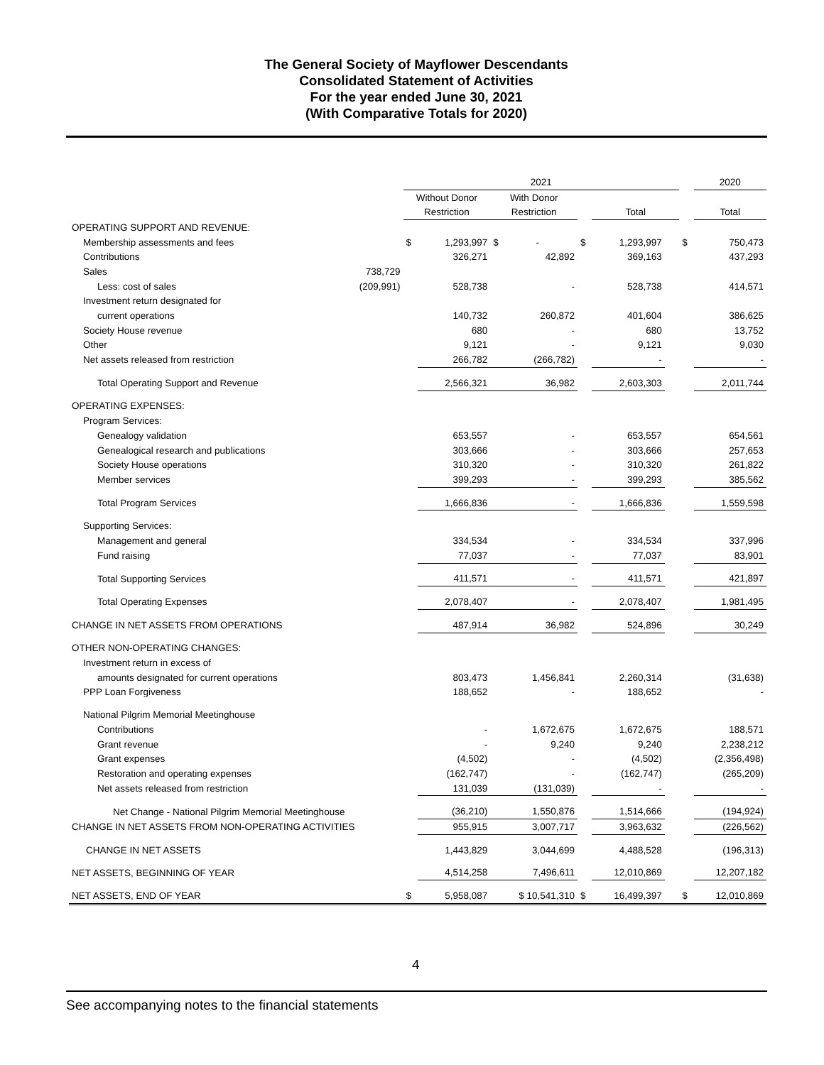The General Society of Mayflower Descendants
Consolidated Statement of Activities
For the year ended June 30, 2021
(With Comparative Totals for 2020)
| | | 2021 | | | | | | | 2020 |
| --- | --- | --- | --- | --- | --- | --- | --- | --- | --- |
| | | Without Donor | | With Donor | | | | | |
| | | Restriction | | Restriction | | Total | | | Total |
| OPERATING SUPPORT AND REVENUE: | | | | | | | | | |
| Membership assessments and fees | | $ | 1,293,997 | $ - | $ | 1,293,997 | | $ | 750,473 |
| Contributions | | | 326,271 | 42,892 | | 369,163 | | | 437,293 |
| Sales | 738,729 | | | | | | | | |
| Less: cost of sales | (209,991) | | 528,738 | - | | 528,738 | | | 414,571 |
| Investment return designated for | | | | | | | | | |
| current operations | | | 140,732 | 260,872 | | 401,604 | | | 386,625 |
| Society House revenue | | | 680 | - | | 680 | | | 13,752 |
| Other | | | 9,121 | - | | 9,121 | | | 9,030 |
| Net assets released from restriction | | | 266,782 | (266,782) | | - | | | - |
| Total Operating Support and Revenue | | | 2,566,321 | 36,982 | | 2,603,303 | | | 2,011,744 |
| OPERATING EXPENSES: | | | | | | | | | |
| Program Services: | | | | | | | | | |
| Genealogy validation | | | 653,557 | - | | 653,557 | | | 654,561 |
| Genealogical research and publications | | | 303,666 | - | | 303,666 | | | 257,653 |
| Society House operations | | | 310,320 | - | | 310,320 | | | 261,822 |
| Member services | | | 399,293 | - | | 399,293 | | | 385,562 |
| Total Program Services | | | 1,666,836 | - | | 1,666,836 | | | 1,559,598 |
| Supporting Services: | | | | | | | | | |
| Management and general | | | 334,534 | - | | 334,534 | | | 337,996 |
| Fund raising | | | 77,037 | - | | 77,037 | | | 83,901 |
| Total Supporting Services | | | 411,571 | - | | 411,571 | | | 421,897 |
| Total Operating Expenses | | | 2,078,407 | - | | 2,078,407 | | | 1,981,495 |
| CHANGE IN NET ASSETS FROM OPERATIONS | | | 487,914 | 36,982 | | 524,896 | | | 30,249 |
| OTHER NON-OPERATING CHANGES: | | | | | | | | | |
| Investment return in excess of | | | | | | | | | |
| amounts designated for current operations | | | 803,473 | 1,456,841 | | 2,260,314 | | | (31,638) |
| PPP Loan Forgiveness | | | 188,652 | - | | 188,652 | | | - |
| National Pilgrim Memorial Meetinghouse | | | | | | | | | |
| Contributions | | | - | 1,672,675 | | 1,672,675 | | | 188,571 |
| Grant revenue | | | - | 9,240 | | 9,240 | | | 2,238,212 |
| Grant expenses | | | (4,502) | - | | (4,502) | | | (2,356,498) |
| Restoration and operating expenses | | | (162,747) | - | | (162,747) | | | (265,209) |
| Net assets released from restriction | | | 131,039 | (131,039) | | - | | | - |
| Net Change - National Pilgrim Memorial Meetinghouse | | | (36,210) | 1,550,876 | | 1,514,666 | | | (194,924) |
| CHANGE IN NET ASSETS FROM NON-OPERATING ACTIVITIES | | | 955,915 | 3,007,717 | | 3,963,632 | | | (226,562) |
| CHANGE IN NET ASSETS | | | 1,443,829 | 3,044,699 | | 4,488,528 | | | (196,313) |
| NET ASSETS, BEGINNING OF YEAR | | | 4,514,258 | 7,496,611 | | 12,010,869 | | | 12,207,182 |
| NET ASSETS, END OF YEAR | | $ | 5,958,087 | $ 10,541,310 | $ | 16,499,397 | | $ | 12,010,869 |
4
See accompanying notes to the financial statements